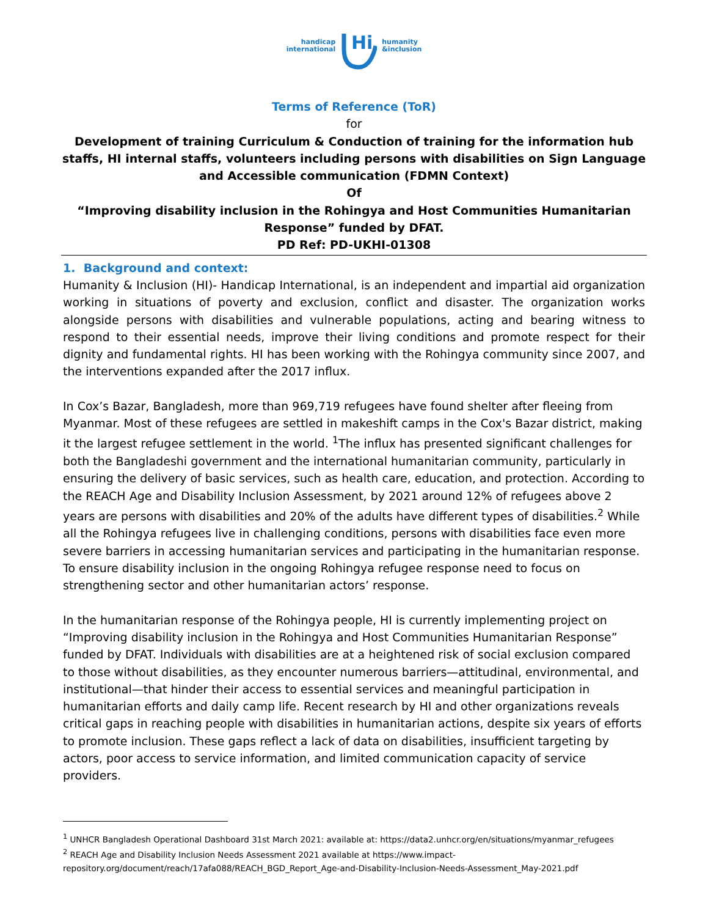handicap
international
Hi
humanity
&inclusion
Terms of Reference (ToR)
for
Development of training Curriculum & Conduction of training for the information hub staffs, HI internal staffs, volunteers including persons with disabilities on Sign Language and Accessible communication (FDMN Context)
Of
“Improving disability inclusion in the Rohingya and Host Communities Humanitarian Response” funded by DFAT.
PD Ref: PD-UKHI-01308
1. Background and context:
Humanity & Inclusion (HI)- Handicap International, is an independent and impartial aid organization working in situations of poverty and exclusion, conflict and disaster. The organization works alongside persons with disabilities and vulnerable populations, acting and bearing witness to respond to their essential needs, improve their living conditions and promote respect for their dignity and fundamental rights. HI has been working with the Rohingya community since 2007, and the interventions expanded after the 2017 influx.
In Cox’s Bazar, Bangladesh, more than 969,719 refugees have found shelter after fleeing from Myanmar. Most of these refugees are settled in makeshift camps in the Cox's Bazar district, making it the largest refugee settlement in the world. <sup>1</sup>The influx has presented significant challenges for both the Bangladeshi government and the international humanitarian community, particularly in ensuring the delivery of basic services, such as health care, education, and protection. According to the REACH Age and Disability Inclusion Assessment, by 2021 around 12% of refugees above 2 years are persons with disabilities and 20% of the adults have different types of disabilities.<sup>2</sup> While all the Rohingya refugees live in challenging conditions, persons with disabilities face even more severe barriers in accessing humanitarian services and participating in the humanitarian response. To ensure disability inclusion in the ongoing Rohingya refugee response need to focus on strengthening sector and other humanitarian actors’ response.
In the humanitarian response of the Rohingya people, HI is currently implementing project on “Improving disability inclusion in the Rohingya and Host Communities Humanitarian Response” funded by DFAT. Individuals with disabilities are at a heightened risk of social exclusion compared to those without disabilities, as they encounter numerous barriers—attitudinal, environmental, and institutional—that hinder their access to essential services and meaningful participation in humanitarian efforts and daily camp life. Recent research by HI and other organizations reveals critical gaps in reaching people with disabilities in humanitarian actions, despite six years of efforts to promote inclusion. These gaps reflect a lack of data on disabilities, insufficient targeting by actors, poor access to service information, and limited communication capacity of service providers.
<sup>1</sup> UNHCR Bangladesh Operational Dashboard 31st March 2021: available at: https://data2.unhcr.org/en/situations/myanmar_refugees
<sup>2</sup> REACH Age and Disability Inclusion Needs Assessment 2021 available at https://www.impact-repository.org/document/reach/17afa088/REACH_BGD_Report_Age-and-Disability-Inclusion-Needs-Assessment_May-2021.pdf